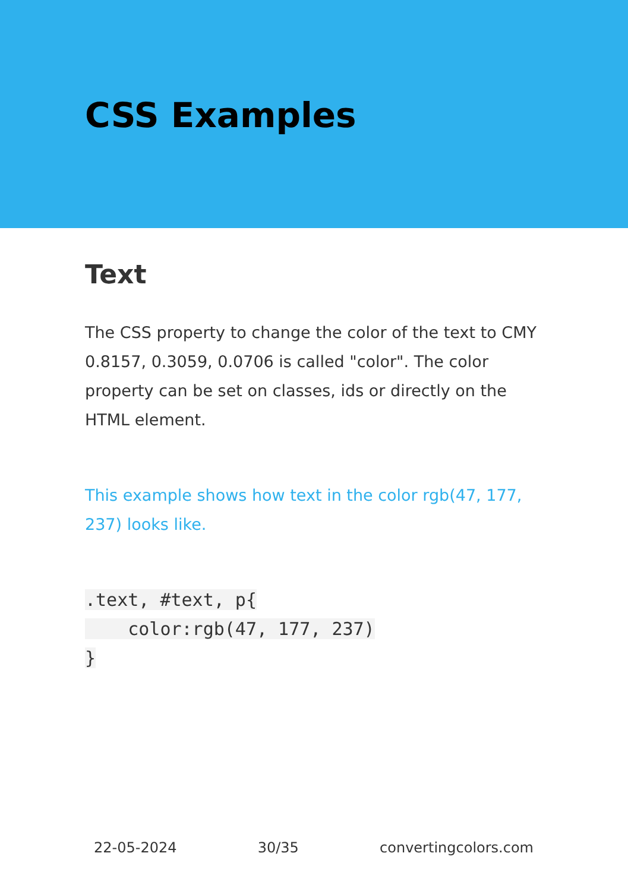CSS Examples
Text
The CSS property to change the color of the text to CMY 0.8157, 0.3059, 0.0706 is called "color". The color property can be set on classes, ids or directly on the HTML element.
This example shows how text in the color rgb(47, 177, 237) looks like.
.text, #text, p{
    color:rgb(47, 177, 237)
}
22-05-2024 30/35 convertingcolors.com